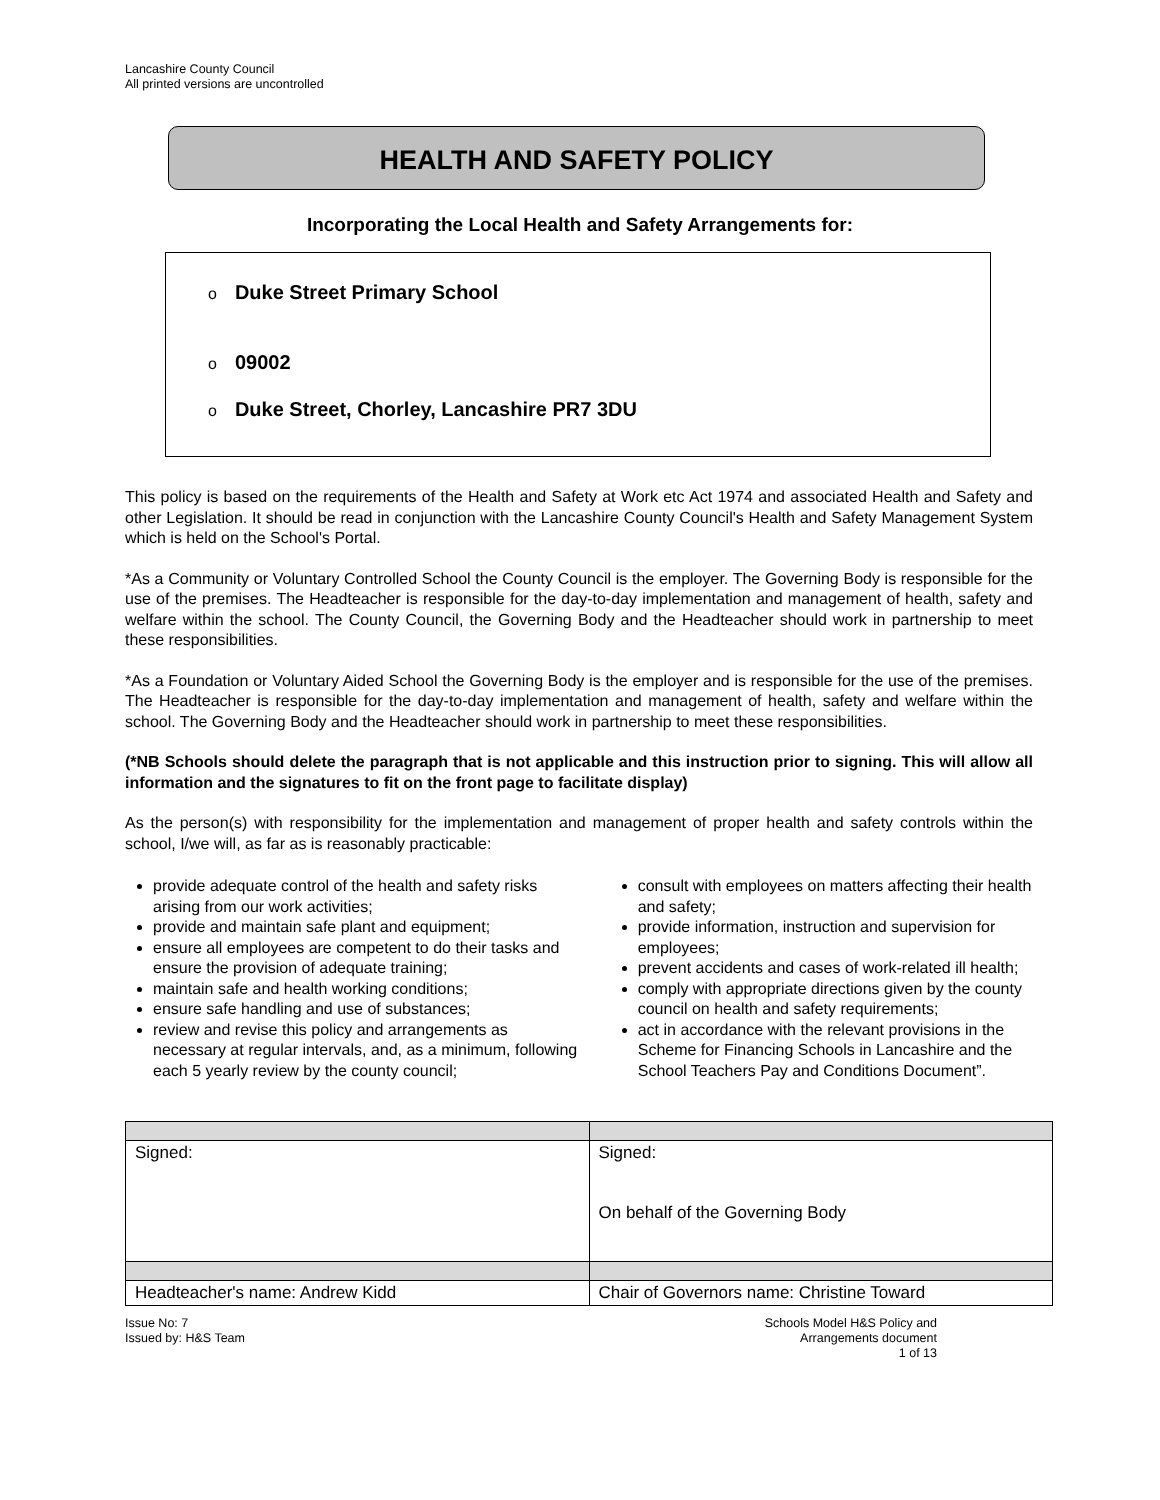Lancashire County Council
All printed versions are uncontrolled
HEALTH AND SAFETY POLICY
Incorporating the Local Health and Safety Arrangements for:
o Duke Street Primary School
o 09002
o Duke Street, Chorley, Lancashire PR7 3DU
This policy is based on the requirements of the Health and Safety at Work etc Act 1974 and associated Health and Safety and other Legislation. It should be read in conjunction with the Lancashire County Council's Health and Safety Management System which is held on the School's Portal.
*As a Community or Voluntary Controlled School the County Council is the employer. The Governing Body is responsible for the use of the premises. The Headteacher is responsible for the day-to-day implementation and management of health, safety and welfare within the school. The County Council, the Governing Body and the Headteacher should work in partnership to meet these responsibilities.
*As a Foundation or Voluntary Aided School the Governing Body is the employer and is responsible for the use of the premises. The Headteacher is responsible for the day-to-day implementation and management of health, safety and welfare within the school. The Governing Body and the Headteacher should work in partnership to meet these responsibilities.
(*NB Schools should delete the paragraph that is not applicable and this instruction prior to signing. This will allow all information and the signatures to fit on the front page to facilitate display)
As the person(s) with responsibility for the implementation and management of proper health and safety controls within the school, I/we will, as far as is reasonably practicable:
provide adequate control of the health and safety risks arising from our work activities;
provide and maintain safe plant and equipment;
ensure all employees are competent to do their tasks and ensure the provision of adequate training;
maintain safe and health working conditions;
ensure safe handling and use of substances;
review and revise this policy and arrangements as necessary at regular intervals, and, as a minimum, following each 5 yearly review by the county council;
consult with employees on matters affecting their health and safety;
provide information, instruction and supervision for employees;
prevent accidents and cases of work-related ill health;
comply with appropriate directions given by the county council on health and safety requirements;
act in accordance with the relevant provisions in the Scheme for Financing Schools in Lancashire and the School Teachers Pay and Conditions Document”.
| Signed: | Signed: On behalf of the Governing Body |
| Headteacher's name: Andrew Kidd | Chair of Governors name: Christine Toward |
Issue No: 7
Issued by: H&S Team
Schools Model H&S Policy and
Arrangements document
1 of 13